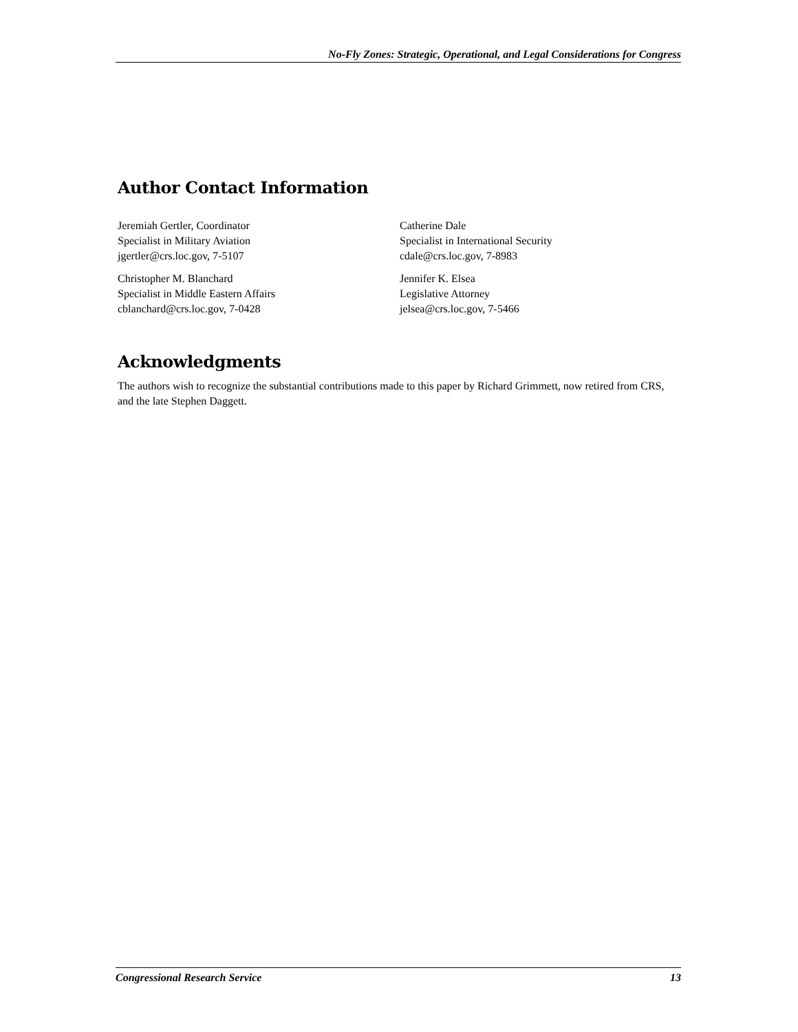No-Fly Zones: Strategic, Operational, and Legal Considerations for Congress
Author Contact Information
Jeremiah Gertler, Coordinator
Specialist in Military Aviation
jgertler@crs.loc.gov, 7-5107
Christopher M. Blanchard
Specialist in Middle Eastern Affairs
cblanchard@crs.loc.gov, 7-0428
Catherine Dale
Specialist in International Security
cdale@crs.loc.gov, 7-8983
Jennifer K. Elsea
Legislative Attorney
jelsea@crs.loc.gov, 7-5466
Acknowledgments
The authors wish to recognize the substantial contributions made to this paper by Richard Grimmett, now retired from CRS, and the late Stephen Daggett.
Congressional Research Service 13